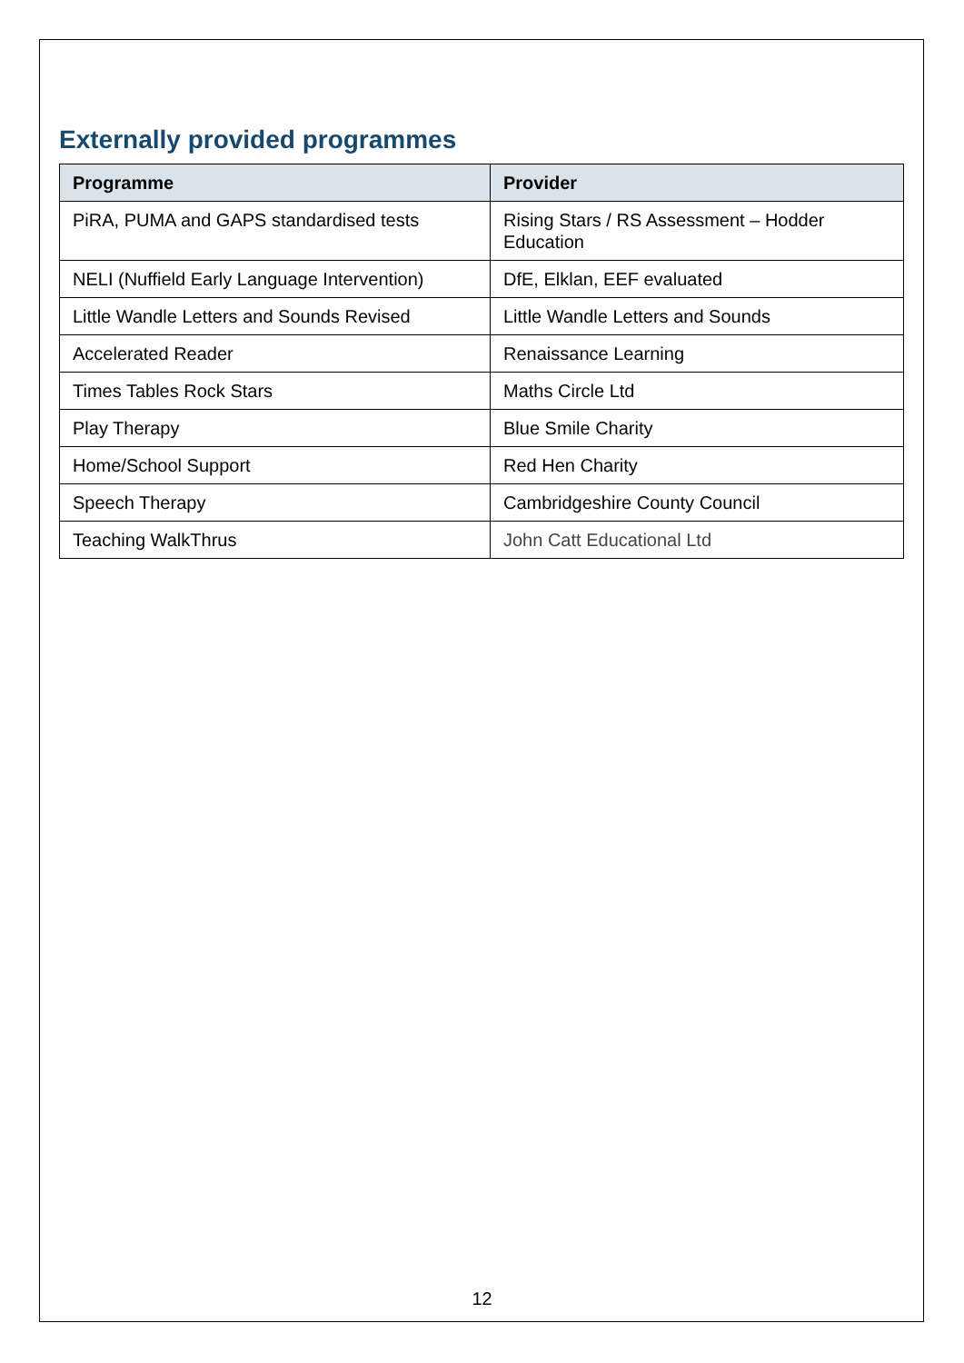Externally provided programmes
| Programme | Provider |
| --- | --- |
| PiRA, PUMA and GAPS standardised tests | Rising Stars / RS Assessment – Hodder Education |
| NELI (Nuffield Early Language Intervention) | DfE, Elklan, EEF evaluated |
| Little Wandle Letters and Sounds Revised | Little Wandle Letters and Sounds |
| Accelerated Reader | Renaissance Learning |
| Times Tables Rock Stars | Maths Circle Ltd |
| Play Therapy | Blue Smile Charity |
| Home/School Support | Red Hen Charity |
| Speech Therapy | Cambridgeshire County Council |
| Teaching WalkThrus | John Catt Educational Ltd |
12